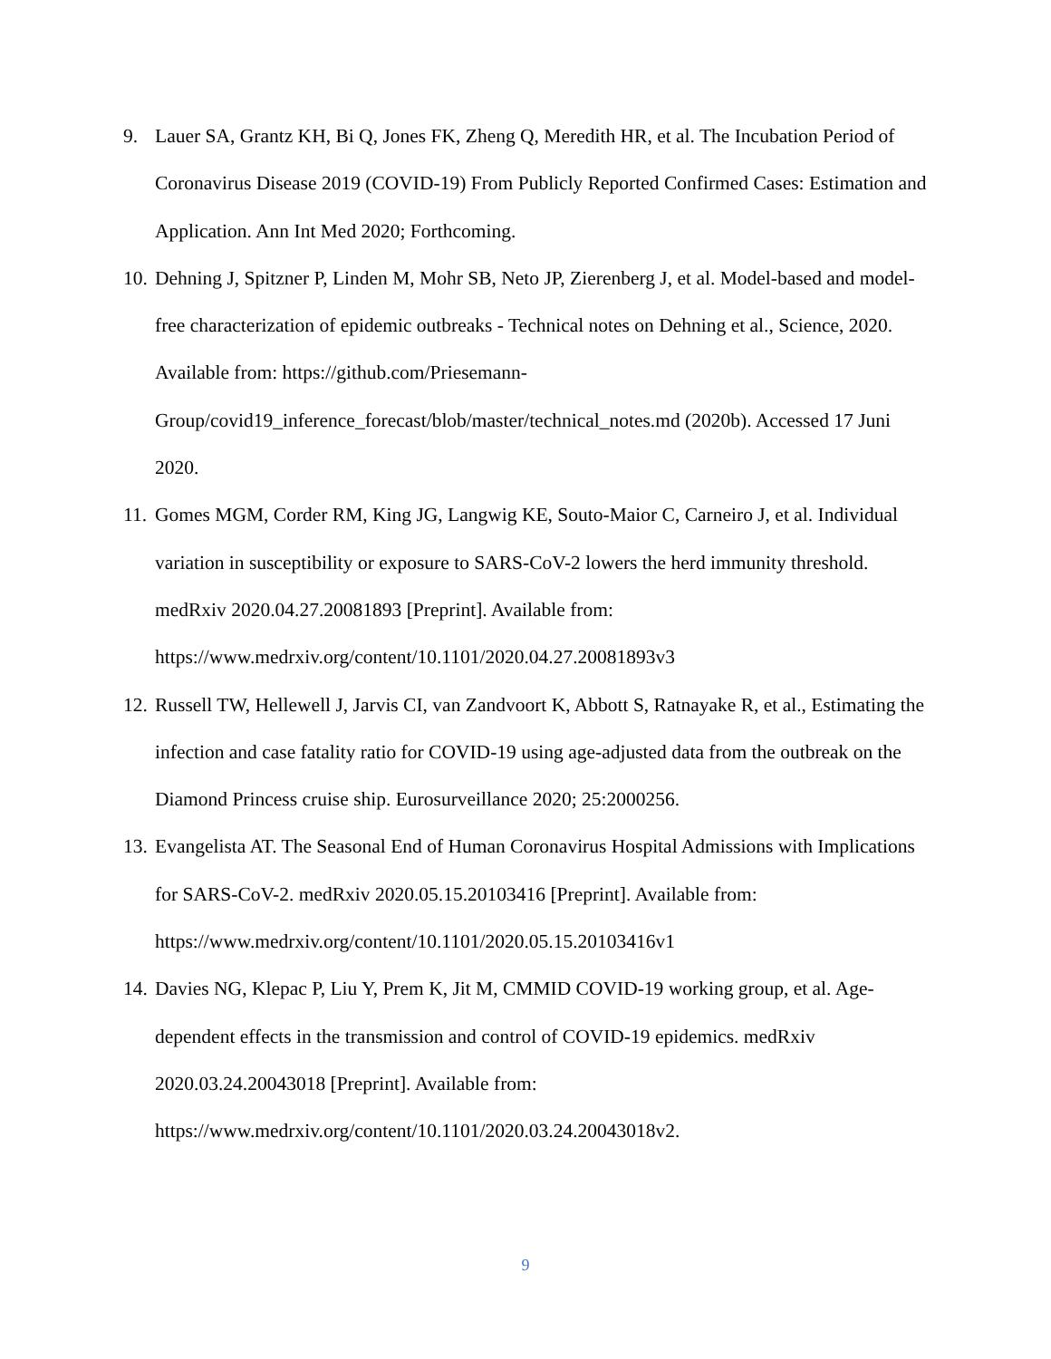9. Lauer SA, Grantz KH, Bi Q, Jones FK, Zheng Q, Meredith HR, et al. The Incubation Period of Coronavirus Disease 2019 (COVID-19) From Publicly Reported Confirmed Cases: Estimation and Application. Ann Int Med 2020; Forthcoming.
10.
Dehning J, Spitzner P, Linden M, Mohr SB, Neto JP, Zierenberg J, et al. Model-based and model-free characterization of epidemic outbreaks - Technical notes on Dehning et al., Science, 2020. Available from: https://github.com/Priesemann-
Group/covid19_inference_forecast/blob/master/technical_notes.md (2020b). Accessed 17 Juni 2020.
11.
Gomes MGM, Corder RM, King JG, Langwig KE, Souto-Maior C, Carneiro J, et al. Individual variation in susceptibility or exposure to SARS-CoV-2 lowers the herd immunity threshold. medRxiv 2020.04.27.20081893 [Preprint]. Available from: https://www.medrxiv.org/content/10.1101/2020.04.27.20081893v3
12.
Russell TW, Hellewell J, Jarvis CI, van Zandvoort K, Abbott S, Ratnayake R, et al., Estimating the infection and case fatality ratio for COVID-19 using age-adjusted data from the outbreak on the Diamond Princess cruise ship. Eurosurveillance 2020; 25:2000256.
13.
Evangelista AT. The Seasonal End of Human Coronavirus Hospital Admissions with Implications for SARS-CoV-2. medRxiv 2020.05.15.20103416 [Preprint]. Available from: https://www.medrxiv.org/content/10.1101/2020.05.15.20103416v1
14.
Davies NG, Klepac P, Liu Y, Prem K, Jit M, CMMID COVID-19 working group, et al. Age-dependent effects in the transmission and control of COVID-19 epidemics. medRxiv 2020.03.24.20043018 [Preprint]. Available from: https://www.medrxiv.org/content/10.1101/2020.03.24.20043018v2.
9